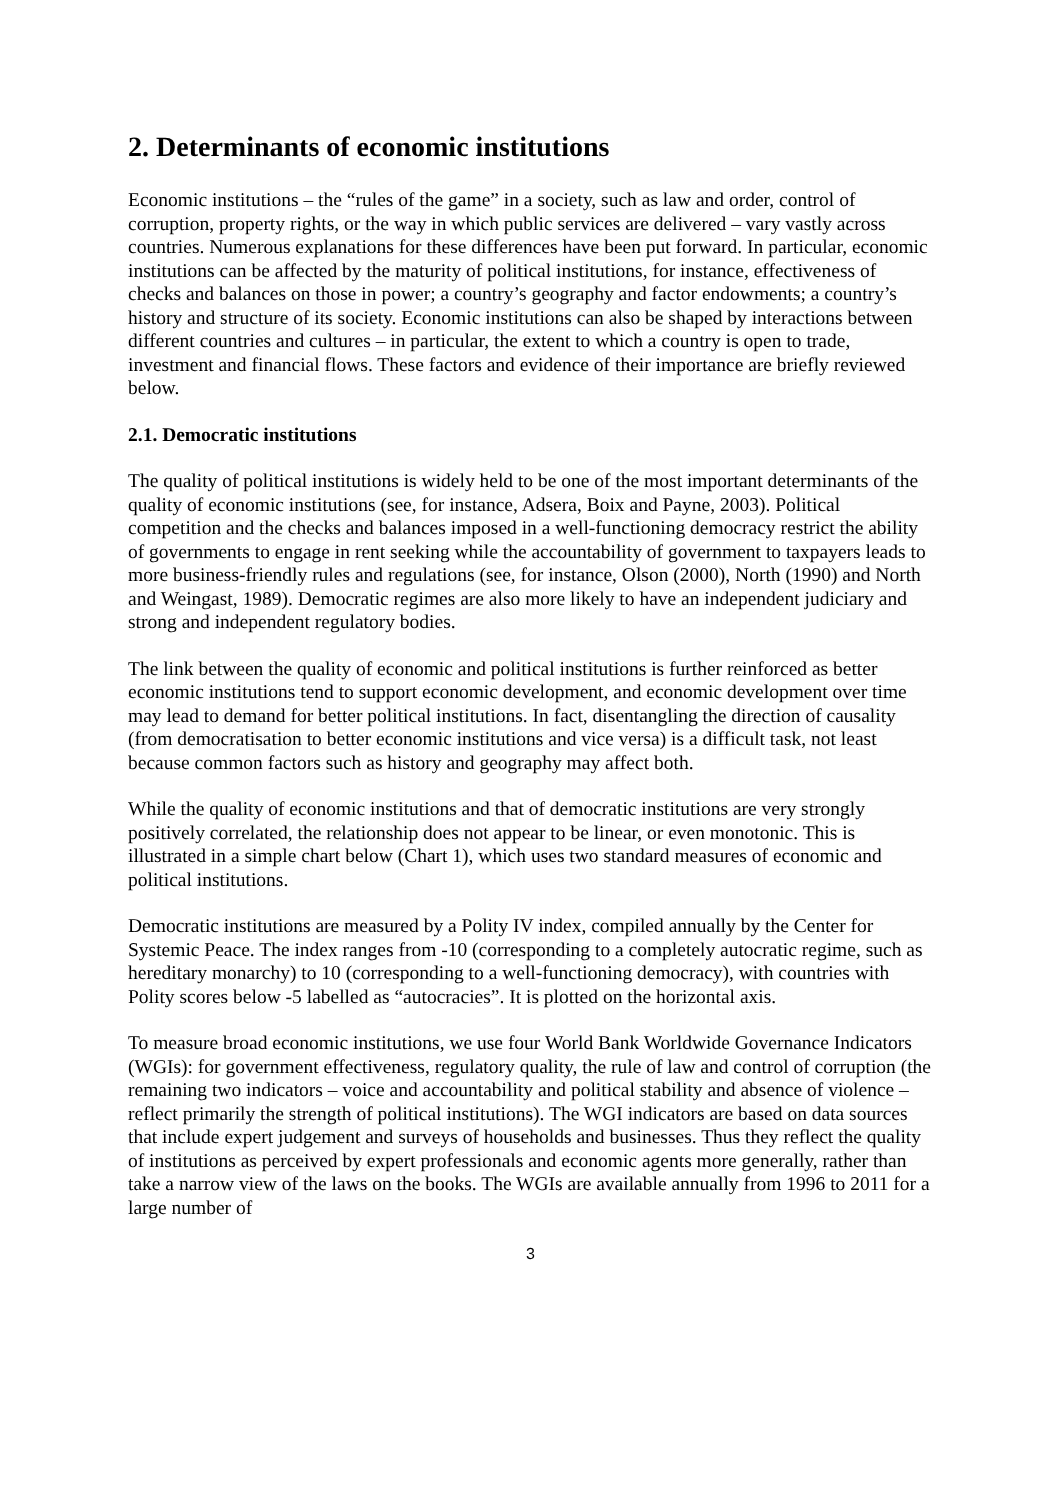2. Determinants of economic institutions
Economic institutions – the “rules of the game” in a society, such as law and order, control of corruption, property rights, or the way in which public services are delivered – vary vastly across countries. Numerous explanations for these differences have been put forward. In particular, economic institutions can be affected by the maturity of political institutions, for instance, effectiveness of checks and balances on those in power; a country’s geography and factor endowments; a country’s history and structure of its society. Economic institutions can also be shaped by interactions between different countries and cultures – in particular, the extent to which a country is open to trade, investment and financial flows. These factors and evidence of their importance are briefly reviewed below.
2.1. Democratic institutions
The quality of political institutions is widely held to be one of the most important determinants of the quality of economic institutions (see, for instance, Adsera, Boix and Payne, 2003). Political competition and the checks and balances imposed in a well-functioning democracy restrict the ability of governments to engage in rent seeking while the accountability of government to taxpayers leads to more business-friendly rules and regulations (see, for instance, Olson (2000), North (1990) and North and Weingast, 1989). Democratic regimes are also more likely to have an independent judiciary and strong and independent regulatory bodies.
The link between the quality of economic and political institutions is further reinforced as better economic institutions tend to support economic development, and economic development over time may lead to demand for better political institutions. In fact, disentangling the direction of causality (from democratisation to better economic institutions and vice versa) is a difficult task, not least because common factors such as history and geography may affect both.
While the quality of economic institutions and that of democratic institutions are very strongly positively correlated, the relationship does not appear to be linear, or even monotonic. This is illustrated in a simple chart below (Chart 1), which uses two standard measures of economic and political institutions.
Democratic institutions are measured by a Polity IV index, compiled annually by the Center for Systemic Peace. The index ranges from -10 (corresponding to a completely autocratic regime, such as hereditary monarchy) to 10 (corresponding to a well-functioning democracy), with countries with Polity scores below -5 labelled as “autocracies”. It is plotted on the horizontal axis.
To measure broad economic institutions, we use four World Bank Worldwide Governance Indicators (WGIs): for government effectiveness, regulatory quality, the rule of law and control of corruption (the remaining two indicators – voice and accountability and political stability and absence of violence – reflect primarily the strength of political institutions). The WGI indicators are based on data sources that include expert judgement and surveys of households and businesses. Thus they reflect the quality of institutions as perceived by expert professionals and economic agents more generally, rather than take a narrow view of the laws on the books. The WGIs are available annually from 1996 to 2011 for a large number of
3